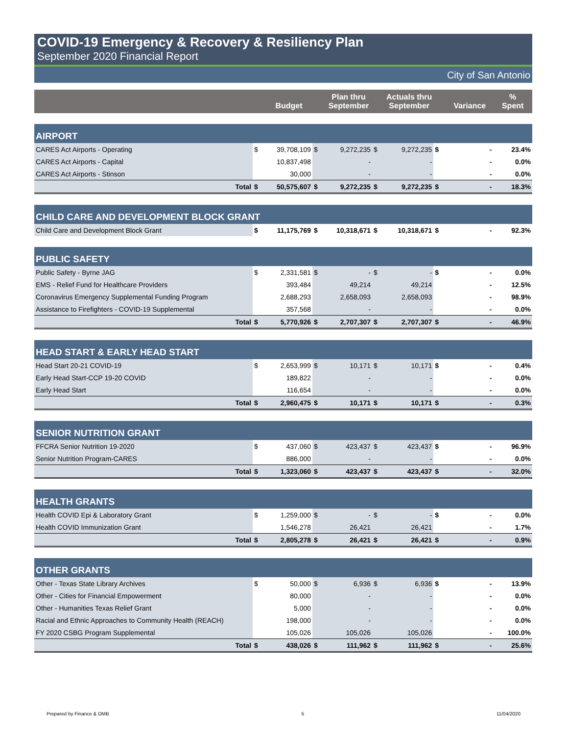COVID-19 Emergency & Recovery & Resiliency Plan
September 2020 Financial Report
City of San Antonio
| | | Budget | | Plan thru September | | Actuals thru September | | Variance | % Spent |
| --- | --- | --- | --- | --- | --- | --- | --- | --- | --- |
| AIRPORT | | | | | | | | | |
| CARES Act Airports - Operating | $ | 39,708,109 | $ | 9,272,235 | $ | 9,272,235 | $ | - | 23.4% |
| CARES Act Airports - Capital | | 10,837,498 | | - | | - | | - | 0.0% |
| CARES Act Airports - Stinson | | 30,000 | | - | | - | | - | 0.0% |
| Total | $ | 50,575,607 | $ | 9,272,235 | $ | 9,272,235 | $ | - | 18.3% |
| CHILD CARE AND DEVELOPMENT BLOCK GRANT | | | | | | | | | |
| Child Care and Development Block Grant | $ | 11,175,769 | $ | 10,318,671 | $ | 10,318,671 | $ | - | 92.3% |
| PUBLIC SAFETY | | | | | | | | | |
| Public Safety - Byrne JAG | $ | 2,331,581 | $ | - | $ | - | $ | - | 0.0% |
| EMS - Relief Fund for Healthcare Providers | | 393,484 | | 49,214 | | 49,214 | | - | 12.5% |
| Coronavirus Emergency Supplemental Funding Program | | 2,688,293 | | 2,658,093 | | 2,658,093 | | - | 98.9% |
| Assistance to Firefighters - COVID-19 Supplemental | | 357,568 | | - | | - | | - | 0.0% |
| Total | $ | 5,770,926 | $ | 2,707,307 | $ | 2,707,307 | $ | - | 46.9% |
| HEAD START & EARLY HEAD START | | | | | | | | | |
| Head Start 20-21 COVID-19 | $ | 2,653,999 | $ | 10,171 | $ | 10,171 | $ | - | 0.4% |
| Early Head Start-CCP 19-20 COVID | | 189,822 | | - | | - | | - | 0.0% |
| Early Head Start | | 116,654 | | - | | - | | - | 0.0% |
| Total | $ | 2,960,475 | $ | 10,171 | $ | 10,171 | $ | - | 0.3% |
| SENIOR NUTRITION GRANT | | | | | | | | | |
| FFCRA Senior Nutrition 19-2020 | $ | 437,060 | $ | 423,437 | $ | 423,437 | $ | - | 96.9% |
| Senior Nutrition Program-CARES | | 886,000 | | - | | - | | - | 0.0% |
| Total | $ | 1,323,060 | $ | 423,437 | $ | 423,437 | $ | - | 32.0% |
| HEALTH GRANTS | | | | | | | | | |
| Health COVID Epi & Laboratory Grant | $ | 1,259,000 | $ | - | $ | - | $ | - | 0.0% |
| Health COVID Immunization Grant | | 1,546,278 | | 26,421 | | 26,421 | | - | 1.7% |
| Total | $ | 2,805,278 | $ | 26,421 | $ | 26,421 | $ | - | 0.9% |
| OTHER GRANTS | | | | | | | | | |
| Other - Texas State Library Archives | $ | 50,000 | $ | 6,936 | $ | 6,936 | $ | - | 13.9% |
| Other - Cities for Financial Empowerment | | 80,000 | | - | | - | | - | 0.0% |
| Other - Humanities Texas Relief Grant | | 5,000 | | - | | - | | - | 0.0% |
| Racial and Ethnic Approaches to Community Health (REACH) | | 198,000 | | - | | - | | - | 0.0% |
| FY 2020 CSBG Program Supplemental | | 105,026 | | 105,026 | | 105,026 | | - | 100.0% |
| Total | $ | 438,026 | $ | 111,962 | $ | 111,962 | $ | - | 25.6% |
Prepared by Finance & OMB 5 11/04/2020